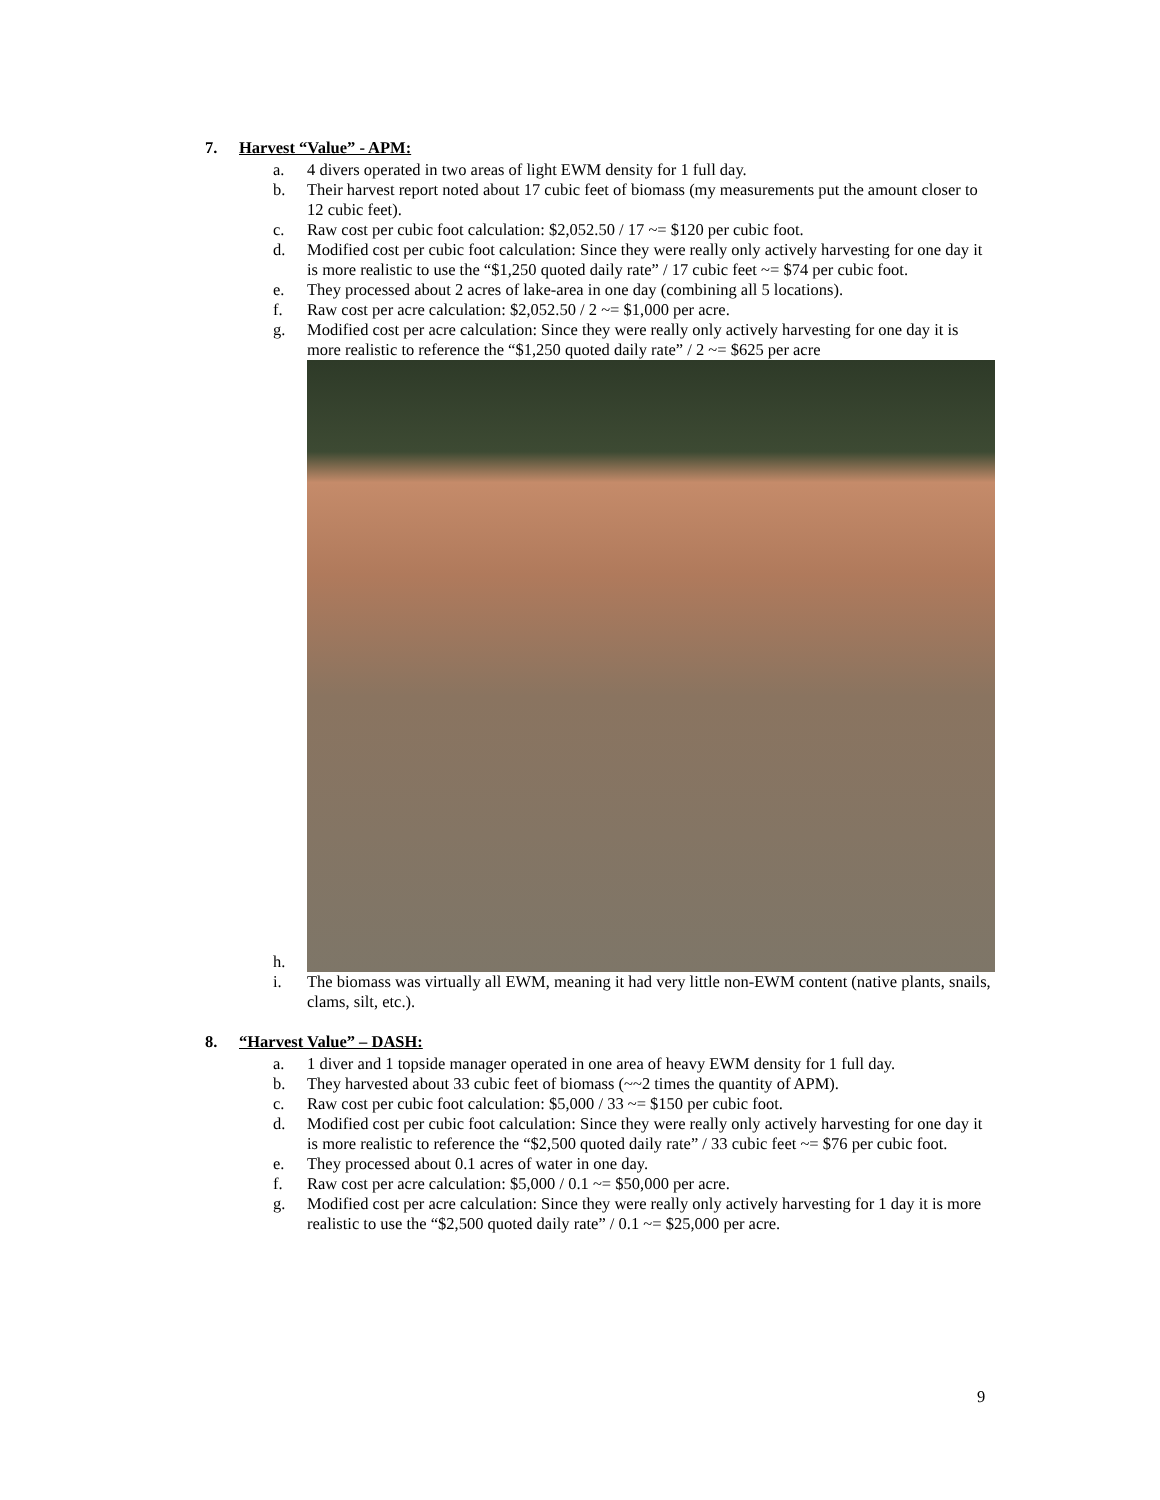7. Harvest “Value” - APM:
a. 4 divers operated in two areas of light EWM density for 1 full day.
b. Their harvest report noted about 17 cubic feet of biomass (my measurements put the amount closer to 12 cubic feet).
c. Raw cost per cubic foot calculation: $2,052.50 / 17 ~= $120 per cubic foot.
d. Modified cost per cubic foot calculation: Since they were really only actively harvesting for one day it is more realistic to use the “$1,250 quoted daily rate” / 17 cubic feet ~= $74 per cubic foot.
e. They processed about 2 acres of lake-area in one day (combining all 5 locations).
f. Raw cost per acre calculation: $2,052.50 / 2 ~= $1,000 per acre.
g. Modified cost per acre calculation: Since they were really only actively harvesting for one day it is more realistic to reference the “$1,250 quoted daily rate” / 2 ~= $625 per acre
h.
i. The biomass was virtually all EWM, meaning it had very little non-EWM content (native plants, snails, clams, silt, etc.).
8. “Harvest Value” – DASH:
a. 1 diver and 1 topside manager operated in one area of heavy EWM density for 1 full day.
b. They harvested about 33 cubic feet of biomass (~~2 times the quantity of APM).
c. Raw cost per cubic foot calculation: $5,000 / 33 ~= $150 per cubic foot.
d. Modified cost per cubic foot calculation: Since they were really only actively harvesting for one day it is more realistic to reference the “$2,500 quoted daily rate” / 33 cubic feet ~= $76 per cubic foot.
e. They processed about 0.1 acres of water in one day.
f. Raw cost per acre calculation: $5,000 / 0.1 ~= $50,000 per acre.
g. Modified cost per acre calculation: Since they were really only actively harvesting for 1 day it is more realistic to use the “$2,500 quoted daily rate” / 0.1 ~= $25,000 per acre.
9